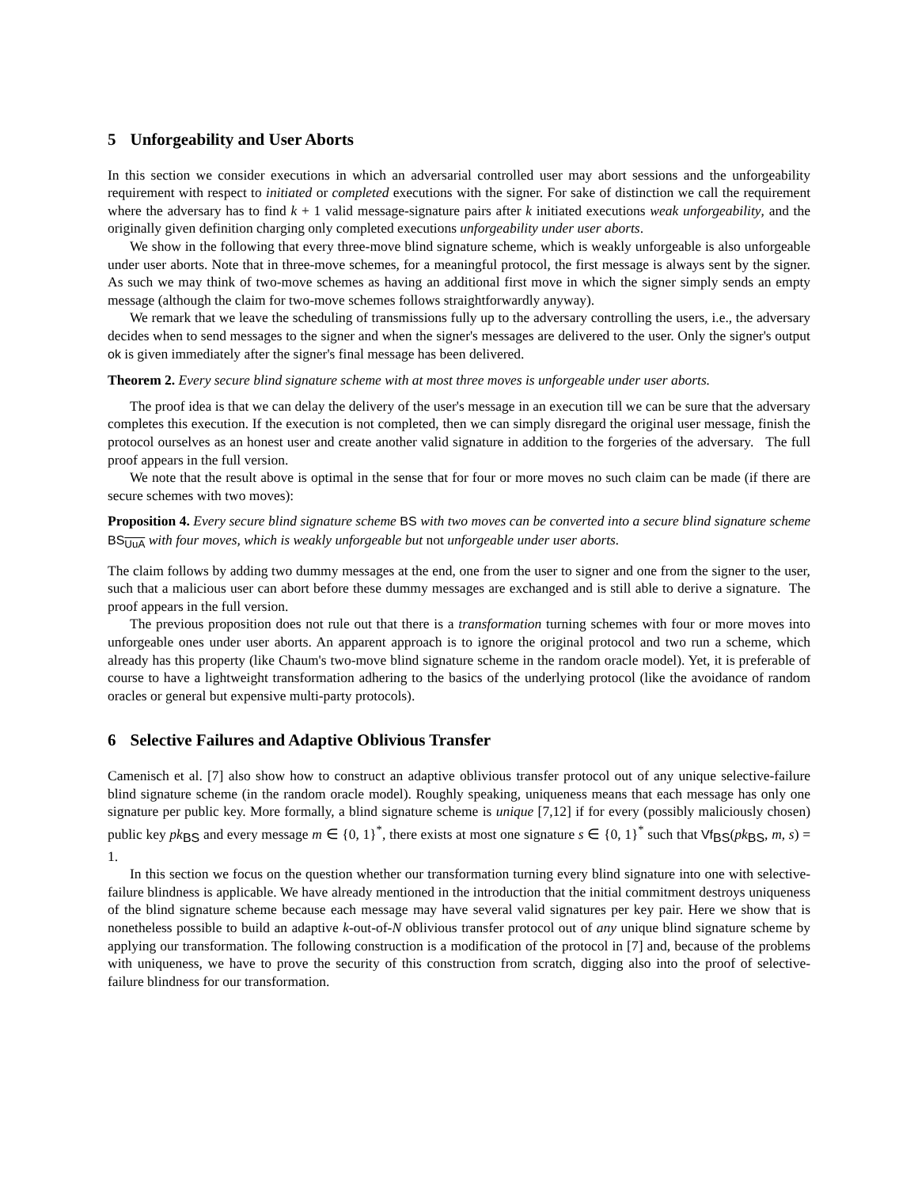5 Unforgeability and User Aborts
In this section we consider executions in which an adversarial controlled user may abort sessions and the unforgeability requirement with respect to initiated or completed executions with the signer. For sake of distinction we call the requirement where the adversary has to find k + 1 valid message-signature pairs after k initiated executions weak unforgeability, and the originally given definition charging only completed executions unforgeability under user aborts.
We show in the following that every three-move blind signature scheme, which is weakly unforgeable is also unforgeable under user aborts. Note that in three-move schemes, for a meaningful protocol, the first message is always sent by the signer. As such we may think of two-move schemes as having an additional first move in which the signer simply sends an empty message (although the claim for two-move schemes follows straightforwardly anyway).
We remark that we leave the scheduling of transmissions fully up to the adversary controlling the users, i.e., the adversary decides when to send messages to the signer and when the signer's messages are delivered to the user. Only the signer's output ok is given immediately after the signer's final message has been delivered.
Theorem 2. Every secure blind signature scheme with at most three moves is unforgeable under user aborts.
The proof idea is that we can delay the delivery of the user's message in an execution till we can be sure that the adversary completes this execution. If the execution is not completed, then we can simply disregard the original user message, finish the protocol ourselves as an honest user and create another valid signature in addition to the forgeries of the adversary. The full proof appears in the full version.
We note that the result above is optimal in the sense that for four or more moves no such claim can be made (if there are secure schemes with two moves):
Proposition 4. Every secure blind signature scheme BS with two moves can be converted into a secure blind signature scheme BS<sub>UuA</sub> with four moves, which is weakly unforgeable but not unforgeable under user aborts.
The claim follows by adding two dummy messages at the end, one from the user to signer and one from the signer to the user, such that a malicious user can abort before these dummy messages are exchanged and is still able to derive a signature. The proof appears in the full version.
The previous proposition does not rule out that there is a transformation turning schemes with four or more moves into unforgeable ones under user aborts. An apparent approach is to ignore the original protocol and two run a scheme, which already has this property (like Chaum's two-move blind signature scheme in the random oracle model). Yet, it is preferable of course to have a lightweight transformation adhering to the basics of the underlying protocol (like the avoidance of random oracles or general but expensive multi-party protocols).
6 Selective Failures and Adaptive Oblivious Transfer
Camenisch et al. [7] also show how to construct an adaptive oblivious transfer protocol out of any unique selective-failure blind signature scheme (in the random oracle model). Roughly speaking, uniqueness means that each message has only one signature per public key. More formally, a blind signature scheme is unique [7,12] if for every (possibly maliciously chosen) public key pk<sub>BS</sub> and every message m ∈ {0, 1}<sup>*</sup>, there exists at most one signature s ∈ {0, 1}<sup>*</sup> such that Vf<sub>BS</sub>(pk<sub>BS</sub>, m, s) = 1.
In this section we focus on the question whether our transformation turning every blind signature into one with selective-failure blindness is applicable. We have already mentioned in the introduction that the initial commitment destroys uniqueness of the blind signature scheme because each message may have several valid signatures per key pair. Here we show that is nonetheless possible to build an adaptive k-out-of-N oblivious transfer protocol out of any unique blind signature scheme by applying our transformation. The following construction is a modification of the protocol in [7] and, because of the problems with uniqueness, we have to prove the security of this construction from scratch, digging also into the proof of selective-failure blindness for our transformation.